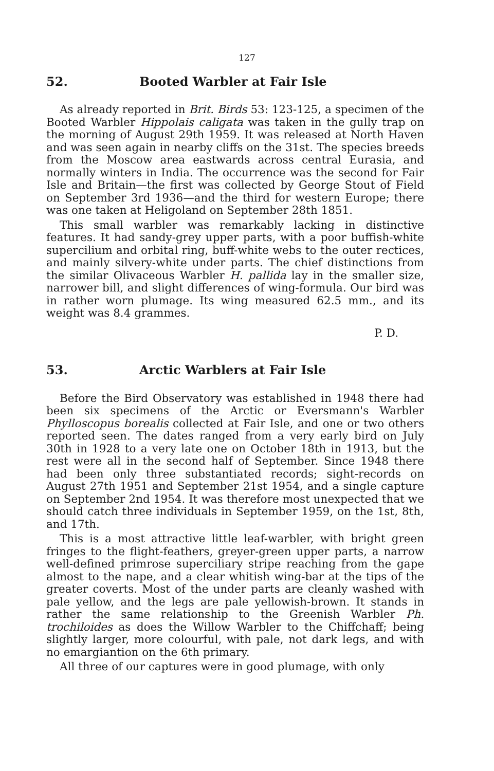127
52. Booted Warbler at Fair Isle
As already reported in Brit. Birds 53: 123-125, a specimen of the Booted Warbler Hippolais caligata was taken in the gully trap on the morning of August 29th 1959. It was released at North Haven and was seen again in nearby cliffs on the 31st. The species breeds from the Moscow area eastwards across central Eurasia, and normally winters in India. The occurrence was the second for Fair Isle and Britain—the first was collected by George Stout of Field on September 3rd 1936—and the third for western Europe; there was one taken at Heligoland on September 28th 1851.
This small warbler was remarkably lacking in distinctive features. It had sandy-grey upper parts, with a poor buffish-white supercilium and orbital ring, buff-white webs to the outer rectices, and mainly silvery-white under parts. The chief distinctions from the similar Olivaceous Warbler H. pallida lay in the smaller size, narrower bill, and slight differences of wing-formula. Our bird was in rather worn plumage. Its wing measured 62.5 mm., and its weight was 8.4 grammes.
P. D.
53. Arctic Warblers at Fair Isle
Before the Bird Observatory was established in 1948 there had been six specimens of the Arctic or Eversmann's Warbler Phylloscopus borealis collected at Fair Isle, and one or two others reported seen. The dates ranged from a very early bird on July 30th in 1928 to a very late one on October 18th in 1913, but the rest were all in the second half of September. Since 1948 there had been only three substantiated records; sight-records on August 27th 1951 and September 21st 1954, and a single capture on September 2nd 1954. It was therefore most unexpected that we should catch three individuals in September 1959, on the 1st, 8th, and 17th.
This is a most attractive little leaf-warbler, with bright green fringes to the flight-feathers, greyer-green upper parts, a narrow well-defined primrose superciliary stripe reaching from the gape almost to the nape, and a clear whitish wing-bar at the tips of the greater coverts. Most of the under parts are cleanly washed with pale yellow, and the legs are pale yellowish-brown. It stands in rather the same relationship to the Greenish Warbler Ph. trochiloides as does the Willow Warbler to the Chiffchaff; being slightly larger, more colourful, with pale, not dark legs, and with no emargiantion on the 6th primary.
All three of our captures were in good plumage, with only